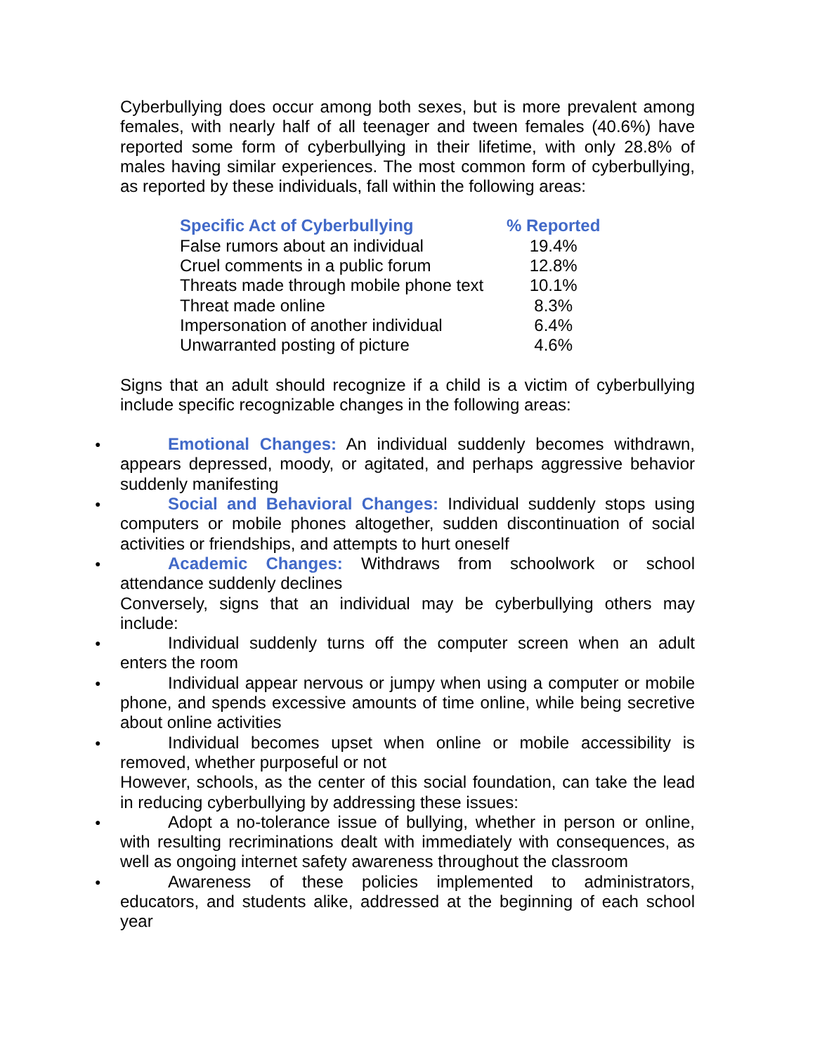Cyberbullying does occur among both sexes, but is more prevalent among females, with nearly half of all teenager and tween females (40.6%) have reported some form of cyberbullying in their lifetime, with only 28.8% of males having similar experiences. The most common form of cyberbullying, as reported by these individuals, fall within the following areas:
| Specific Act of Cyberbullying | % Reported |
| --- | --- |
| False rumors about an individual | 19.4% |
| Cruel comments in a public forum | 12.8% |
| Threats made through mobile phone text | 10.1% |
| Threat made online | 8.3% |
| Impersonation of another individual | 6.4% |
| Unwarranted posting of picture | 4.6% |
Signs that an adult should recognize if a child is a victim of cyberbullying include specific recognizable changes in the following areas:
● Emotional Changes: An individual suddenly becomes withdrawn, appears depressed, moody, or agitated, and perhaps aggressive behavior suddenly manifesting
● Social and Behavioral Changes: Individual suddenly stops using computers or mobile phones altogether, sudden discontinuation of social activities or friendships, and attempts to hurt oneself
● Academic Changes: Withdraws from schoolwork or school attendance suddenly declines
Conversely, signs that an individual may be cyberbullying others may include:
● Individual suddenly turns off the computer screen when an adult enters the room
● Individual appear nervous or jumpy when using a computer or mobile phone, and spends excessive amounts of time online, while being secretive about online activities
● Individual becomes upset when online or mobile accessibility is removed, whether purposeful or not
However, schools, as the center of this social foundation, can take the lead in reducing cyberbullying by addressing these issues:
● Adopt a no-tolerance issue of bullying, whether in person or online, with resulting recriminations dealt with immediately with consequences, as well as ongoing internet safety awareness throughout the classroom
● Awareness of these policies implemented to administrators, educators, and students alike, addressed at the beginning of each school year